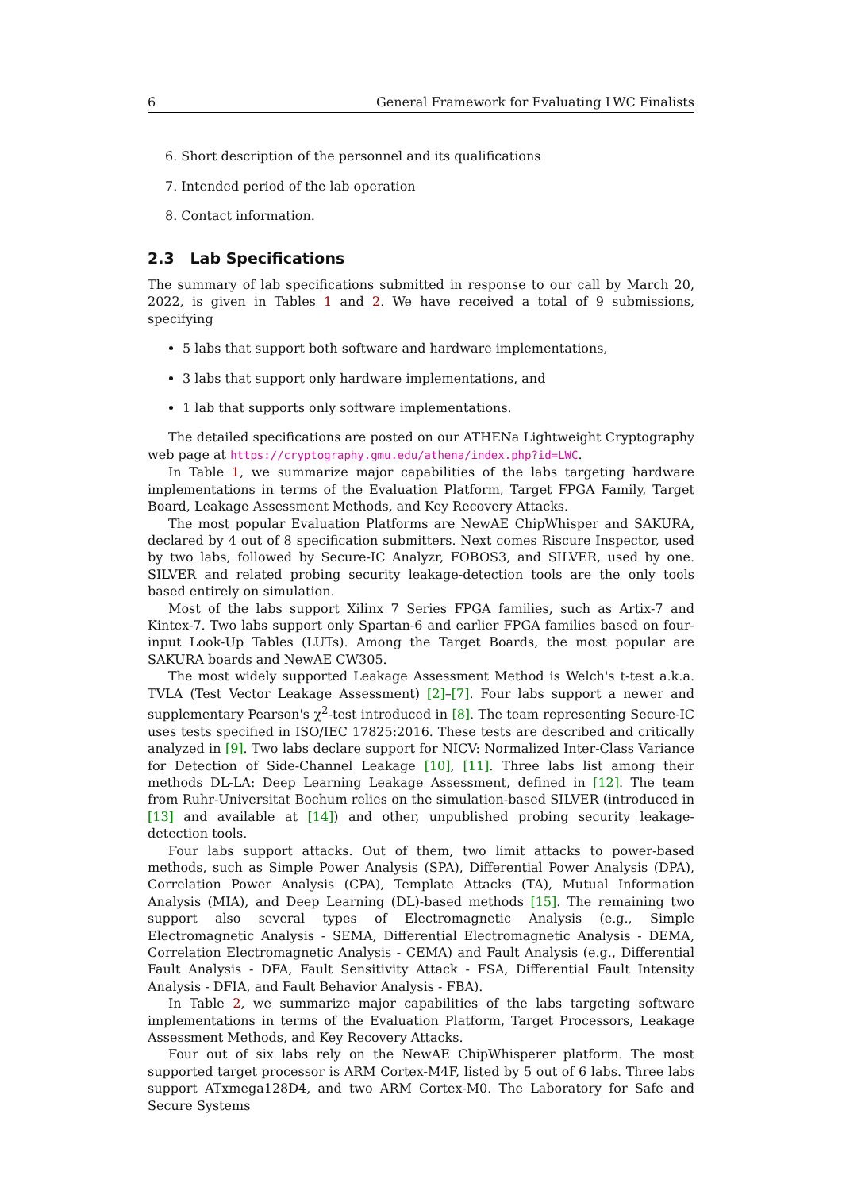6 General Framework for Evaluating LWC Finalists
6. Short description of the personnel and its qualifications
7. Intended period of the lab operation
8. Contact information.
2.3 Lab Specifications
The summary of lab specifications submitted in response to our call by March 20, 2022, is given in Tables 1 and 2. We have received a total of 9 submissions, specifying
5 labs that support both software and hardware implementations,
3 labs that support only hardware implementations, and
1 lab that supports only software implementations.
The detailed specifications are posted on our ATHENa Lightweight Cryptography web page at https://cryptography.gmu.edu/athena/index.php?id=LWC.
In Table 1, we summarize major capabilities of the labs targeting hardware implementations in terms of the Evaluation Platform, Target FPGA Family, Target Board, Leakage Assessment Methods, and Key Recovery Attacks.
The most popular Evaluation Platforms are NewAE ChipWhisper and SAKURA, declared by 4 out of 8 specification submitters. Next comes Riscure Inspector, used by two labs, followed by Secure-IC Analyzr, FOBOS3, and SILVER, used by one. SILVER and related probing security leakage-detection tools are the only tools based entirely on simulation.
Most of the labs support Xilinx 7 Series FPGA families, such as Artix-7 and Kintex-7. Two labs support only Spartan-6 and earlier FPGA families based on four-input Look-Up Tables (LUTs). Among the Target Boards, the most popular are SAKURA boards and NewAE CW305.
The most widely supported Leakage Assessment Method is Welch's t-test a.k.a. TVLA (Test Vector Leakage Assessment) [2]–[7]. Four labs support a newer and supplementary Pearson's χ<sup>2</sup>-test introduced in [8]. The team representing Secure-IC uses tests specified in ISO/IEC 17825:2016. These tests are described and critically analyzed in [9]. Two labs declare support for NICV: Normalized Inter-Class Variance for Detection of Side-Channel Leakage [10], [11]. Three labs list among their methods DL-LA: Deep Learning Leakage Assessment, defined in [12]. The team from Ruhr-Universitat Bochum relies on the simulation-based SILVER (introduced in [13] and available at [14]) and other, unpublished probing security leakage-detection tools.
Four labs support attacks. Out of them, two limit attacks to power-based methods, such as Simple Power Analysis (SPA), Differential Power Analysis (DPA), Correlation Power Analysis (CPA), Template Attacks (TA), Mutual Information Analysis (MIA), and Deep Learning (DL)-based methods [15]. The remaining two support also several types of Electromagnetic Analysis (e.g., Simple Electromagnetic Analysis - SEMA, Differential Electromagnetic Analysis - DEMA, Correlation Electromagnetic Analysis - CEMA) and Fault Analysis (e.g., Differential Fault Analysis - DFA, Fault Sensitivity Attack - FSA, Differential Fault Intensity Analysis - DFIA, and Fault Behavior Analysis - FBA).
In Table 2, we summarize major capabilities of the labs targeting software implementations in terms of the Evaluation Platform, Target Processors, Leakage Assessment Methods, and Key Recovery Attacks.
Four out of six labs rely on the NewAE ChipWhisperer platform. The most supported target processor is ARM Cortex-M4F, listed by 5 out of 6 labs. Three labs support ATxmega128D4, and two ARM Cortex-M0. The Laboratory for Safe and Secure Systems